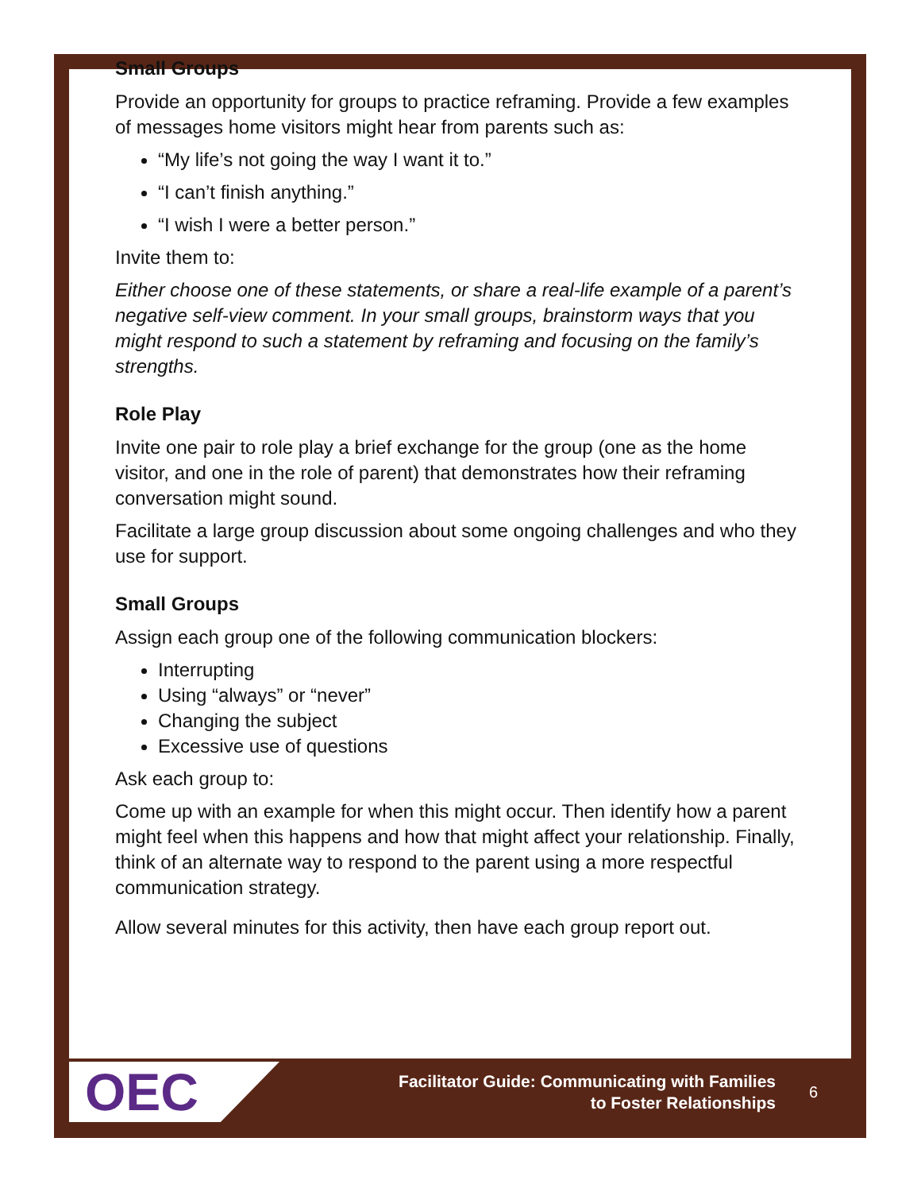Small Groups
Provide an opportunity for groups to practice reframing. Provide a few examples of messages home visitors might hear from parents such as:
“My life’s not going the way I want it to.”
“I can’t finish anything.”
“I wish I were a better person.”
Invite them to:
Either choose one of these statements, or share a real-life example of a parent’s negative self-view comment. In your small groups, brainstorm ways that you might respond to such a statement by reframing and focusing on the family’s strengths.
Role Play
Invite one pair to role play a brief exchange for the group (one as the home visitor, and one in the role of parent) that demonstrates how their reframing conversation might sound.
Facilitate a large group discussion about some ongoing challenges and who they use for support.
Small Groups
Assign each group one of the following communication blockers:
Interrupting
Using “always” or “never”
Changing the subject
Excessive use of questions
Ask each group to:
Come up with an example for when this might occur. Then identify how a parent might feel when this happens and how that might affect your relationship. Finally, think of an alternate way to respond to the parent using a more respectful communication strategy.
Allow several minutes for this activity, then have each group report out.
OEC
Facilitator Guide: Communicating with Families
to Foster Relationships
6